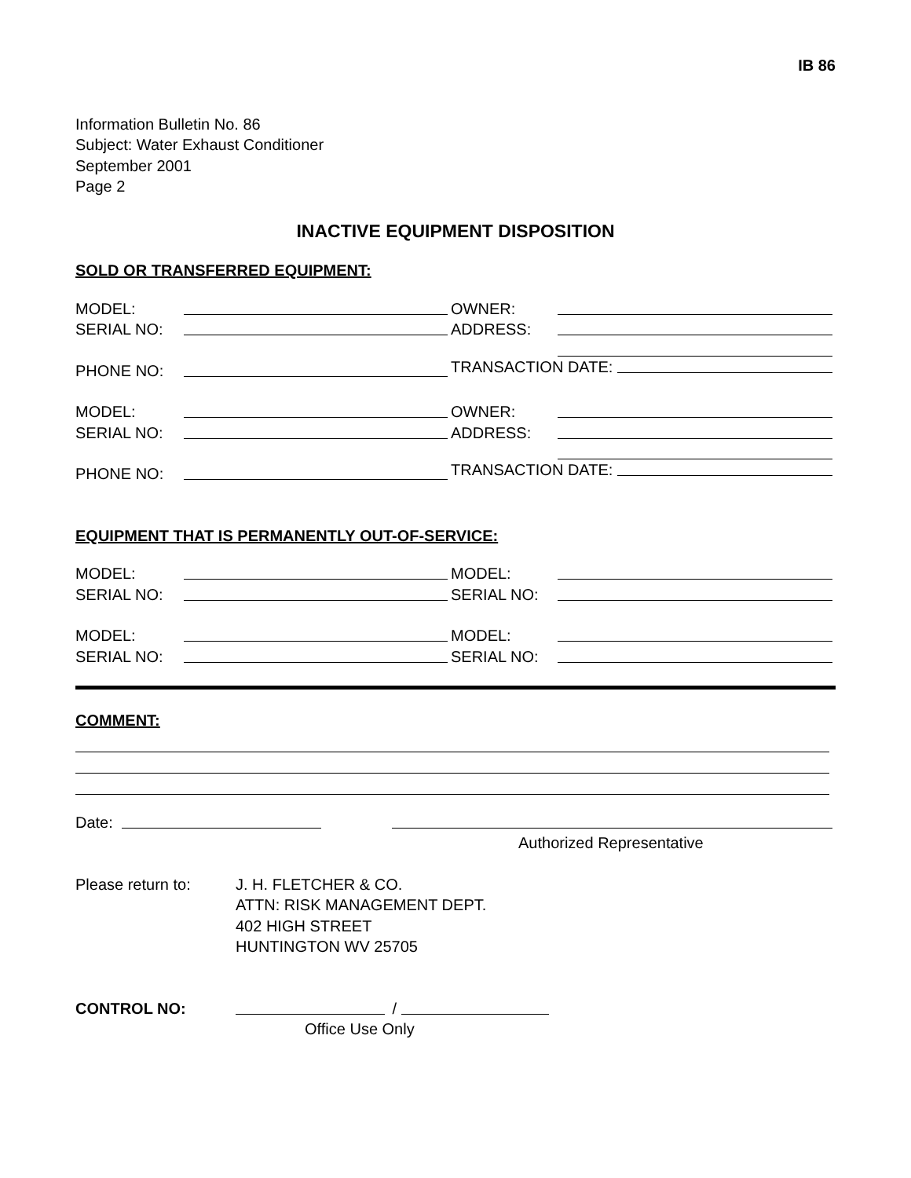IB 86
Information Bulletin No. 86
Subject: Water Exhaust Conditioner
September 2001
Page 2
INACTIVE EQUIPMENT DISPOSITION
SOLD OR TRANSFERRED EQUIPMENT:
MODEL:
SERIAL NO:
PHONE NO:
OWNER:
ADDRESS:
TRANSACTION DATE:
MODEL:
SERIAL NO:
PHONE NO:
OWNER:
ADDRESS:
TRANSACTION DATE:
EQUIPMENT THAT IS PERMANENTLY OUT-OF-SERVICE:
MODEL:
SERIAL NO:
MODEL:
SERIAL NO:
MODEL:
SERIAL NO:
MODEL:
SERIAL NO:
COMMENT:
Date:
Authorized Representative
Please return to: J. H. FLETCHER & CO.
ATTN: RISK MANAGEMENT DEPT.
402 HIGH STREET
HUNTINGTON WV 25705
CONTROL NO: /
Office Use Only